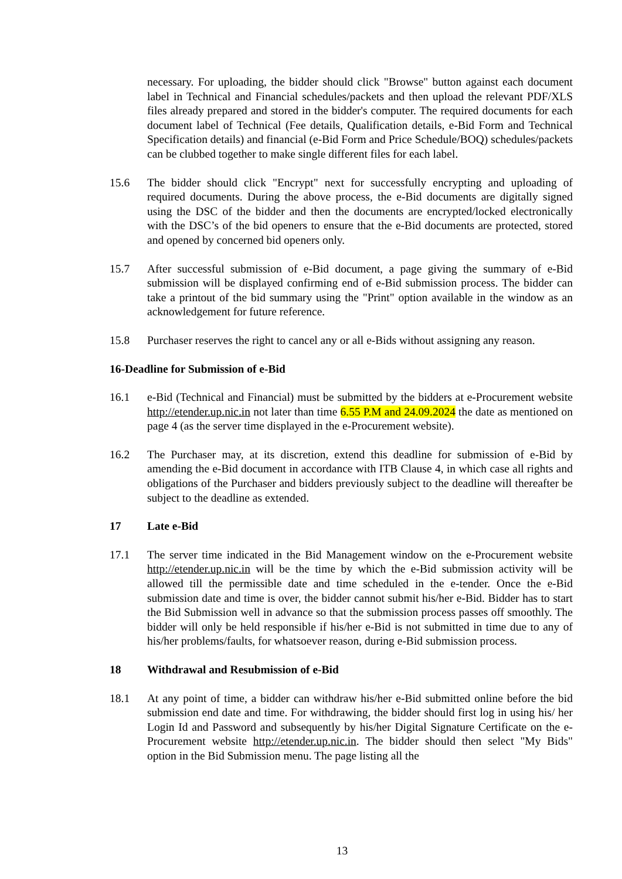necessary. For uploading, the bidder should click "Browse" button against each document label in Technical and Financial schedules/packets and then upload the relevant PDF/XLS files already prepared and stored in the bidder's computer. The required documents for each document label of Technical (Fee details, Qualification details, e-Bid Form and Technical Specification details) and financial (e-Bid Form and Price Schedule/BOQ) schedules/packets can be clubbed together to make single different files for each label.
15.6 The bidder should click "Encrypt" next for successfully encrypting and uploading of required documents. During the above process, the e-Bid documents are digitally signed using the DSC of the bidder and then the documents are encrypted/locked electronically with the DSC’s of the bid openers to ensure that the e-Bid documents are protected, stored and opened by concerned bid openers only.
15.7 After successful submission of e-Bid document, a page giving the summary of e-Bid submission will be displayed confirming end of e-Bid submission process. The bidder can take a printout of the bid summary using the "Print" option available in the window as an acknowledgement for future reference.
15.8 Purchaser reserves the right to cancel any or all e-Bids without assigning any reason.
16-Deadline for Submission of e-Bid
16.1 e-Bid (Technical and Financial) must be submitted by the bidders at e-Procurement website http://etender.up.nic.in not later than time 6.55 P.M and 24.09.2024 the date as mentioned on page 4 (as the server time displayed in the e-Procurement website).
16.2 The Purchaser may, at its discretion, extend this deadline for submission of e-Bid by amending the e-Bid document in accordance with ITB Clause 4, in which case all rights and obligations of the Purchaser and bidders previously subject to the deadline will thereafter be subject to the deadline as extended.
17 Late e-Bid
17.1 The server time indicated in the Bid Management window on the e-Procurement website http://etender.up.nic.in will be the time by which the e-Bid submission activity will be allowed till the permissible date and time scheduled in the e-tender. Once the e-Bid submission date and time is over, the bidder cannot submit his/her e-Bid. Bidder has to start the Bid Submission well in advance so that the submission process passes off smoothly. The bidder will only be held responsible if his/her e-Bid is not submitted in time due to any of his/her problems/faults, for whatsoever reason, during e-Bid submission process.
18 Withdrawal and Resubmission of e-Bid
18.1 At any point of time, a bidder can withdraw his/her e-Bid submitted online before the bid submission end date and time. For withdrawing, the bidder should first log in using his/ her Login Id and Password and subsequently by his/her Digital Signature Certificate on the e-Procurement website http://etender.up.nic.in. The bidder should then select "My Bids" option in the Bid Submission menu. The page listing all the
13